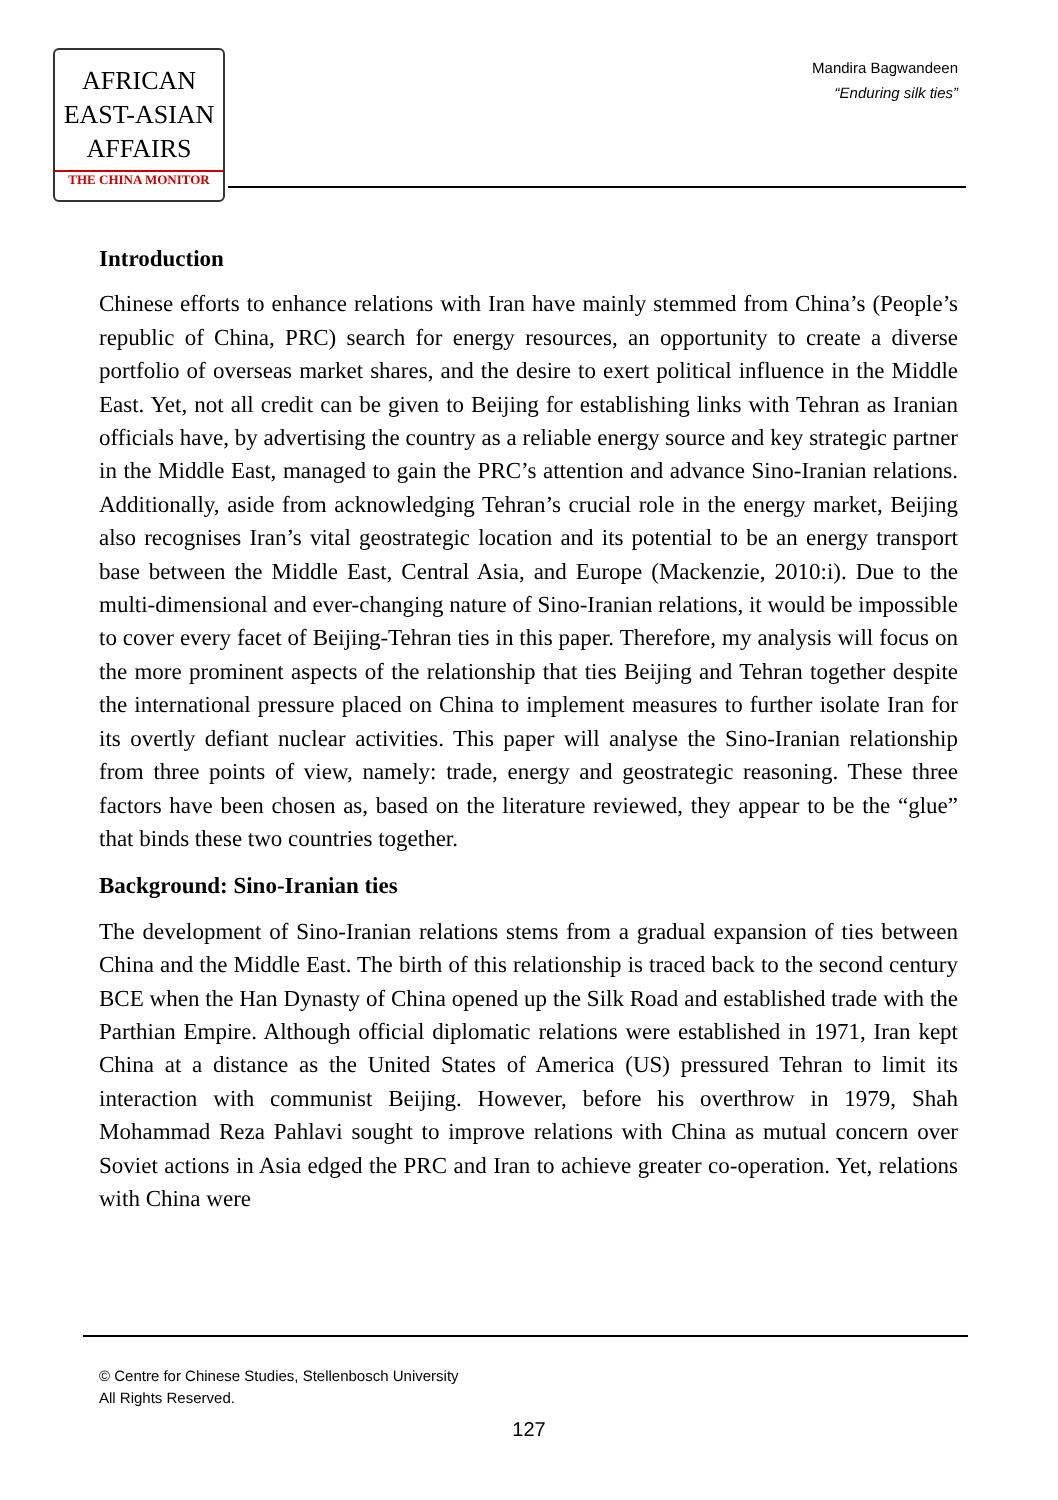AFRICAN
EAST-ASIAN
AFFAIRS
THE CHINA MONITOR
Mandira Bagwandeen
“Enduring silk ties”
Introduction
Chinese efforts to enhance relations with Iran have mainly stemmed from China’s (People’s republic of China, PRC) search for energy resources, an opportunity to create a diverse portfolio of overseas market shares, and the desire to exert political influence in the Middle East. Yet, not all credit can be given to Beijing for establishing links with Tehran as Iranian officials have, by advertising the country as a reliable energy source and key strategic partner in the Middle East, managed to gain the PRC’s attention and advance Sino-Iranian relations. Additionally, aside from acknowledging Tehran’s crucial role in the energy market, Beijing also recognises Iran’s vital geostrategic location and its potential to be an energy transport base between the Middle East, Central Asia, and Europe (Mackenzie, 2010:i). Due to the multi-dimensional and ever-changing nature of Sino-Iranian relations, it would be impossible to cover every facet of Beijing-Tehran ties in this paper. Therefore, my analysis will focus on the more prominent aspects of the relationship that ties Beijing and Tehran together despite the international pressure placed on China to implement measures to further isolate Iran for its overtly defiant nuclear activities. This paper will analyse the Sino-Iranian relationship from three points of view, namely: trade, energy and geostrategic reasoning. These three factors have been chosen as, based on the literature reviewed, they appear to be the “glue” that binds these two countries together.
Background: Sino-Iranian ties
The development of Sino-Iranian relations stems from a gradual expansion of ties between China and the Middle East. The birth of this relationship is traced back to the second century BCE when the Han Dynasty of China opened up the Silk Road and established trade with the Parthian Empire. Although official diplomatic relations were established in 1971, Iran kept China at a distance as the United States of America (US) pressured Tehran to limit its interaction with communist Beijing. However, before his overthrow in 1979, Shah Mohammad Reza Pahlavi sought to improve relations with China as mutual concern over Soviet actions in Asia edged the PRC and Iran to achieve greater co-operation. Yet, relations with China were
© Centre for Chinese Studies, Stellenbosch University
All Rights Reserved.
127